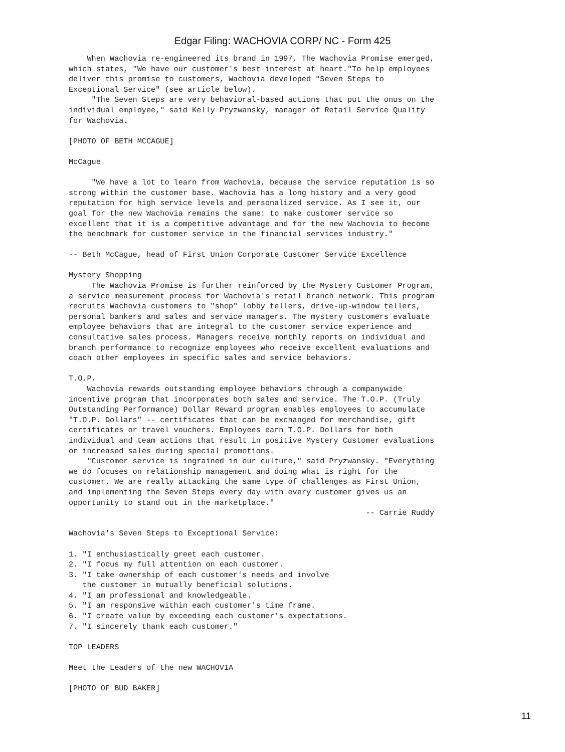Edgar Filing: WACHOVIA CORP/ NC - Form 425
    When Wachovia re-engineered its brand in 1997, The Wachovia Promise emerged,
which states, "We have our customer's best interest at heart."To help employees
deliver this promise to customers, Wachovia developed "Seven Steps to
Exceptional Service" (see article below).
     "The Seven Steps are very behavioral-based actions that put the onus on the
individual employee," said Kelly Pryzwansky, manager of Retail Service Quality
for Wachovia.

[PHOTO OF BETH MCCAGUE]

McCague

     "We have a lot to learn from Wachovia, because the service reputation is so
strong within the customer base. Wachovia has a long history and a very good
reputation for high service levels and personalized service. As I see it, our
goal for the new Wachovia remains the same: to make customer service so
excellent that it is a competitive advantage and for the new Wachovia to become
the benchmark for customer service in the financial services industry."

-- Beth McCague, head of First Union Corporate Customer Service Excellence

Mystery Shopping
     The Wachovia Promise is further reinforced by the Mystery Customer Program,
a service measurement process for Wachovia's retail branch network. This program
recruits Wachovia customers to "shop" lobby tellers, drive-up-window tellers,
personal bankers and sales and service managers. The mystery customers evaluate
employee behaviors that are integral to the customer service experience and
consultative sales process. Managers receive monthly reports on individual and
branch performance to recognize employees who receive excellent evaluations and
coach other employees in specific sales and service behaviors.

T.O.P.
    Wachovia rewards outstanding employee behaviors through a companywide
incentive program that incorporates both sales and service. The T.O.P. (Truly
Outstanding Performance) Dollar Reward program enables employees to accumulate
"T.O.P. Dollars" -- certificates that can be exchanged for merchandise, gift
certificates or travel vouchers. Employees earn T.O.P. Dollars for both
individual and team actions that result in positive Mystery Customer evaluations
or increased sales during special promotions.
    "Customer service is ingrained in our culture," said Pryzwansky. "Everything
we do focuses on relationship management and doing what is right for the
customer. We are really attacking the same type of challenges as First Union,
and implementing the Seven Steps every day with every customer gives us an
opportunity to stand out in the marketplace."
                                                                 -- Carrie Ruddy

Wachovia's Seven Steps to Exceptional Service:

1. "I enthusiastically greet each customer.
2. "I focus my full attention on each customer.
3. "I take ownership of each customer's needs and involve
   the customer in mutually beneficial solutions.
4. "I am professional and knowledgeable.
5. "I am responsive within each customer's time frame.
6. "I create value by exceeding each customer's expectations.
7. "I sincerely thank each customer."

TOP LEADERS

Meet the Leaders of the new WACHOVIA

[PHOTO OF BUD BAKER]
11